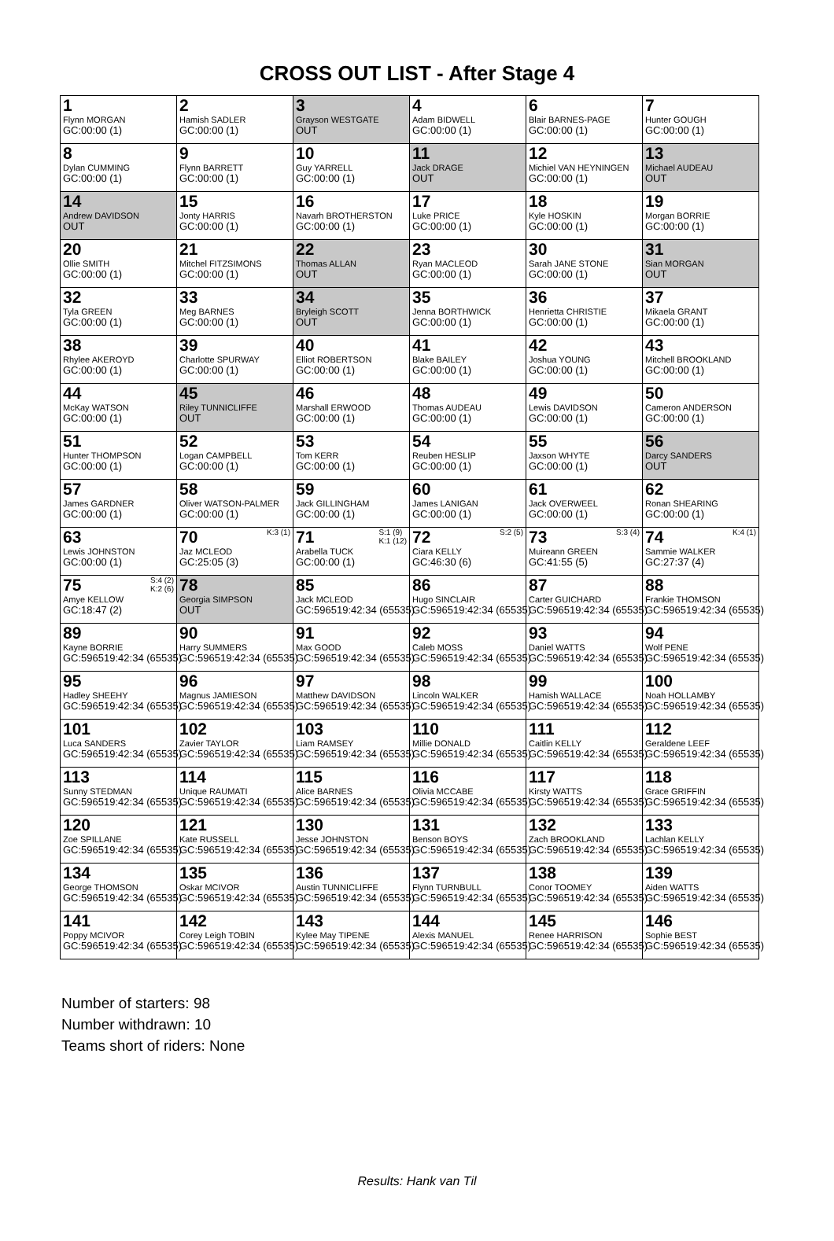CROSS OUT LIST - After Stage 4
| 1 Flynn MORGAN GC:00:00 (1) | 2 Hamish SADLER GC:00:00 (1) | 3 Grayson WESTGATE OUT | 4 Adam BIDWELL GC:00:00 (1) | 6 Blair BARNES-PAGE GC:00:00 (1) | 7 Hunter GOUGH GC:00:00 (1) |
| 8 Dylan CUMMING GC:00:00 (1) | 9 Flynn BARRETT GC:00:00 (1) | 10 Guy YARRELL GC:00:00 (1) | 11 Jack DRAGE OUT | 12 Michiel VAN HEYNINGEN GC:00:00 (1) | 13 Michael AUDEAU OUT |
| 14 Andrew DAVIDSON OUT | 15 Jonty HARRIS GC:00:00 (1) | 16 Navarh BROTHERSTON GC:00:00 (1) | 17 Luke PRICE GC:00:00 (1) | 18 Kyle HOSKIN GC:00:00 (1) | 19 Morgan BORRIE GC:00:00 (1) |
| 20 Ollie SMITH GC:00:00 (1) | 21 Mitchel FITZSIMONS GC:00:00 (1) | 22 Thomas ALLAN OUT | 23 Ryan MACLEOD GC:00:00 (1) | 30 Sarah JANE STONE GC:00:00 (1) | 31 Sian MORGAN OUT |
| 32 Tyla GREEN GC:00:00 (1) | 33 Meg BARNES GC:00:00 (1) | 34 Bryleigh SCOTT OUT | 35 Jenna BORTHWICK GC:00:00 (1) | 36 Henrietta CHRISTIE GC:00:00 (1) | 37 Mikaela GRANT GC:00:00 (1) |
| 38 Rhylee AKEROYD GC:00:00 (1) | 39 Charlotte SPURWAY GC:00:00 (1) | 40 Elliot ROBERTSON GC:00:00 (1) | 41 Blake BAILEY GC:00:00 (1) | 42 Joshua YOUNG GC:00:00 (1) | 43 Mitchell BROOKLAND GC:00:00 (1) |
| 44 McKay WATSON GC:00:00 (1) | 45 Riley TUNNICLIFFE OUT | 46 Marshall ERWOOD GC:00:00 (1) | 48 Thomas AUDEAU GC:00:00 (1) | 49 Lewis DAVIDSON GC:00:00 (1) | 50 Cameron ANDERSON GC:00:00 (1) |
| 51 Hunter THOMPSON GC:00:00 (1) | 52 Logan CAMPBELL GC:00:00 (1) | 53 Tom KERR GC:00:00 (1) | 54 Reuben HESLIP GC:00:00 (1) | 55 Jaxson WHYTE GC:00:00 (1) | 56 Darcy SANDERS OUT |
| 57 James GARDNER GC:00:00 (1) | 58 Oliver WATSON-PALMER GC:00:00 (1) | 59 Jack GILLINGHAM GC:00:00 (1) | 60 James LANIGAN GC:00:00 (1) | 61 Jack OVERWEEL GC:00:00 (1) | 62 Ronan SHEARING GC:00:00 (1) |
| 63 Lewis JOHNSTON GC:00:00 (1) | K:3 (1) 70 Jaz MCLEOD GC:25:05 (3) | S:1 (9) K:1 (12) 71 Arabella TUCK GC:00:00 (1) | S:2 (5) 72 Ciara KELLY GC:46:30 (6) | S:3 (4) 73 Muireann GREEN GC:41:55 (5) | K:4 (1) 74 Sammie WALKER GC:27:37 (4) |
| S:4 (2) K:2 (6) 75 Amye KELLOW GC:18:47 (2) | 78 Georgia SIMPSON OUT | 85 Jack MCLEOD GC:596519:42:34 (65535) | 86 Hugo SINCLAIR GC:596519:42:34 (65535) | 87 Carter GUICHARD GC:596519:42:34 (65535) | 88 Frankie THOMSON GC:596519:42:34 (65535) |
| 89 Kayne BORRIE GC:596519:42:34 (65535) | 90 Harry SUMMERS GC:596519:42:34 (65535) | 91 Max GOOD GC:596519:42:34 (65535) | 92 Caleb MOSS GC:596519:42:34 (65535) | 93 Daniel WATTS GC:596519:42:34 (65535) | 94 Wolf PENE GC:596519:42:34 (65535) |
| 95 Hadley SHEEHY GC:596519:42:34 (65535) | 96 Magnus JAMIESON GC:596519:42:34 (65535) | 97 Matthew DAVIDSON GC:596519:42:34 (65535) | 98 Lincoln WALKER GC:596519:42:34 (65535) | 99 Hamish WALLACE GC:596519:42:34 (65535) | 100 Noah HOLLAMBY GC:596519:42:34 (65535) |
| 101 Luca SANDERS GC:596519:42:34 (65535) | 102 Zavier TAYLOR GC:596519:42:34 (65535) | 103 Liam RAMSEY GC:596519:42:34 (65535) | 110 Millie DONALD GC:596519:42:34 (65535) | 111 Caitlin KELLY GC:596519:42:34 (65535) | 112 Geraldene LEEF GC:596519:42:34 (65535) |
| 113 Sunny STEDMAN GC:596519:42:34 (65535) | 114 Unique RAUMATI GC:596519:42:34 (65535) | 115 Alice BARNES GC:596519:42:34 (65535) | 116 Olivia MCCABE GC:596519:42:34 (65535) | 117 Kirsty WATTS GC:596519:42:34 (65535) | 118 Grace GRIFFIN GC:596519:42:34 (65535) |
| 120 Zoe SPILLANE GC:596519:42:34 (65535) | 121 Kate RUSSELL GC:596519:42:34 (65535) | 130 Jesse JOHNSTON GC:596519:42:34 (65535) | 131 Benson BOYS GC:596519:42:34 (65535) | 132 Zach BROOKLAND GC:596519:42:34 (65535) | 133 Lachlan KELLY GC:596519:42:34 (65535) |
| 134 George THOMSON GC:596519:42:34 (65535) | 135 Oskar MCIVOR GC:596519:42:34 (65535) | 136 Austin TUNNICLIFFE GC:596519:42:34 (65535) | 137 Flynn TURNBULL GC:596519:42:34 (65535) | 138 Conor TOOMEY GC:596519:42:34 (65535) | 139 Aiden WATTS GC:596519:42:34 (65535) |
| 141 Poppy MCIVOR GC:596519:42:34 (65535) | 142 Corey Leigh TOBIN GC:596519:42:34 (65535) | 143 Kylee May TIPENE GC:596519:42:34 (65535) | 144 Alexis MANUEL GC:596519:42:34 (65535) | 145 Renee HARRISON GC:596519:42:34 (65535) | 146 Sophie BEST GC:596519:42:34 (65535) |
Number of starters: 98
Number withdrawn: 10
Teams short of riders: None
Results: Hank van Til